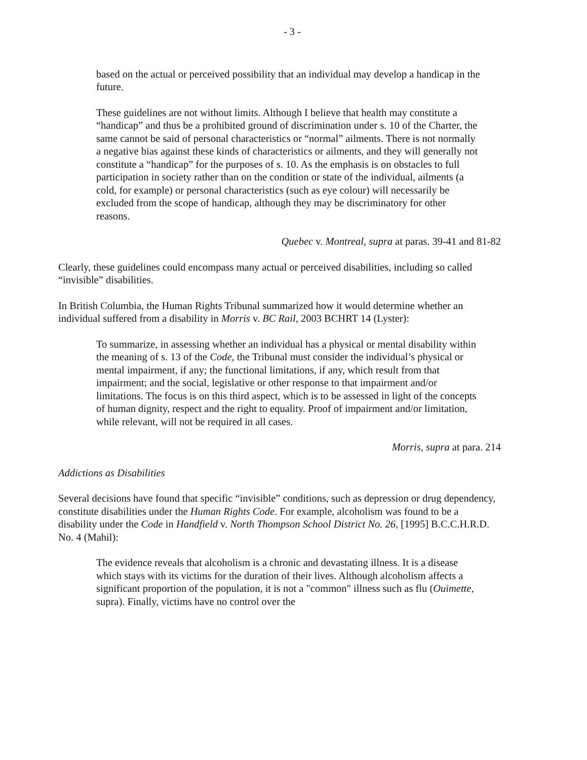- 3 -
based on the actual or perceived possibility that an individual may develop a handicap in the future.
These guidelines are not without limits. Although I believe that health may constitute a “handicap” and thus be a prohibited ground of discrimination under s. 10 of the Charter, the same cannot be said of personal characteristics or “normal” ailments. There is not normally a negative bias against these kinds of characteristics or ailments, and they will generally not constitute a “handicap” for the purposes of s. 10. As the emphasis is on obstacles to full participation in society rather than on the condition or state of the individual, ailments (a cold, for example) or personal characteristics (such as eye colour) will necessarily be excluded from the scope of handicap, although they may be discriminatory for other reasons.
Quebec v. Montreal, supra at paras. 39-41 and 81-82
Clearly, these guidelines could encompass many actual or perceived disabilities, including so called “invisible” disabilities.
In British Columbia, the Human Rights Tribunal summarized how it would determine whether an individual suffered from a disability in Morris v. BC Rail, 2003 BCHRT 14 (Lyster):
To summarize, in assessing whether an individual has a physical or mental disability within the meaning of s. 13 of the Code, the Tribunal must consider the individual’s physical or mental impairment, if any; the functional limitations, if any, which result from that impairment; and the social, legislative or other response to that impairment and/or limitations. The focus is on this third aspect, which is to be assessed in light of the concepts of human dignity, respect and the right to equality. Proof of impairment and/or limitation, while relevant, will not be required in all cases.
Morris, supra at para. 214
Addictions as Disabilities
Several decisions have found that specific “invisible” conditions, such as depression or drug dependency, constitute disabilities under the Human Rights Code. For example, alcoholism was found to be a disability under the Code in Handfield v. North Thompson School District No. 26, [1995] B.C.C.H.R.D. No. 4 (Mahil):
The evidence reveals that alcoholism is a chronic and devastating illness. It is a disease which stays with its victims for the duration of their lives. Although alcoholism affects a significant proportion of the population, it is not a "common" illness such as flu (Ouimette, supra). Finally, victims have no control over the